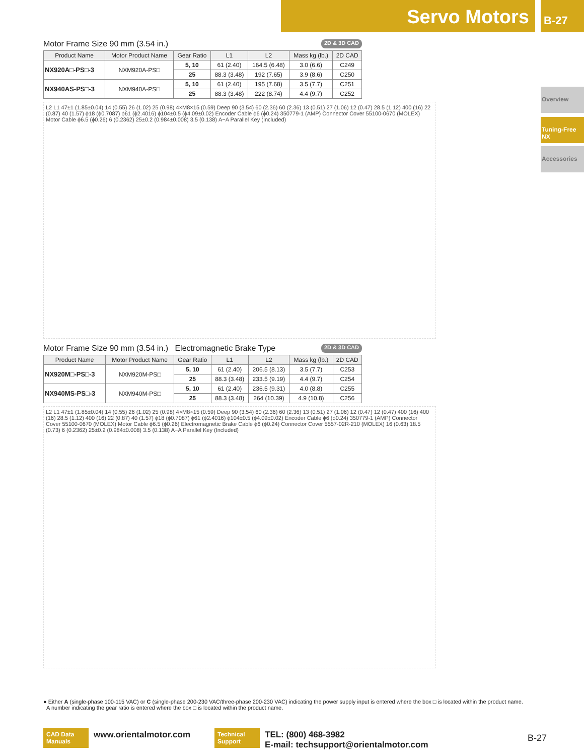Servo Motors B-27
Overview
Tuning-Free NX
Accessories
Motor Frame Size 90 mm (3.54 in.) 2D & 3D CAD
| Product Name | Motor Product Name | Gear Ratio | L1 | L2 | Mass kg (lb.) | 2D CAD |
| --- | --- | --- | --- | --- | --- | --- |
| NX920A□-PS□-3 | NXM920A-PS□ | 5, 10 | 61 (2.40) | 164.5 (6.48) | 3.0 (6.6) | C249 |
| | | 25 | 88.3 (3.48) | 192 (7.65) | 3.9 (8.6) | C250 |
| NX940AS-PS□-3 | NXM940A-PS□ | 5, 10 | 61 (2.40) | 195 (7.68) | 3.5 (7.7) | C251 |
| | | 25 | 88.3 (3.48) | 222 (8.74) | 4.4 (9.7) | C252 |
L2 L1 47±1 (1.85±0.04) 14 (0.55) 26 (1.02) 25 (0.98) 4×M8×15 (0.59) Deep 90 (3.54) 60 (2.36) 60 (2.36) 13 (0.51) 27 (1.06) 12 (0.47) 28.5 (1.12) 400 (16) 22 (0.87) 40 (1.57) ϕ18 (ϕ0.7087) ϕ61 (ϕ2.4016) ϕ104±0.5 (ϕ4.09±0.02) Encoder Cable ϕ6 (ϕ0.24) 350779-1 (AMP) Connector Cover 55100-0670 (MOLEX) Motor Cable ϕ6.5 (ϕ0.26) 6 (0.2362) 25±0.2 (0.984±0.008) 3.5 (0.138) A−A Parallel Key (Included)
Motor Frame Size 90 mm (3.54 in.) Electromagnetic Brake Type 2D & 3D CAD
| Product Name | Motor Product Name | Gear Ratio | L1 | L2 | Mass kg (lb.) | 2D CAD |
| --- | --- | --- | --- | --- | --- | --- |
| NX920M□-PS□-3 | NXM920M-PS□ | 5, 10 | 61 (2.40) | 206.5 (8.13) | 3.5 (7.7) | C253 |
| | | 25 | 88.3 (3.48) | 233.5 (9.19) | 4.4 (9.7) | C254 |
| NX940MS-PS□-3 | NXM940M-PS□ | 5, 10 | 61 (2.40) | 236.5 (9.31) | 4.0 (8.8) | C255 |
| | | 25 | 88.3 (3.48) | 264 (10.39) | 4.9 (10.8) | C256 |
L2 L1 47±1 (1.85±0.04) 14 (0.55) 26 (1.02) 25 (0.98) 4×M8×15 (0.59) Deep 90 (3.54) 60 (2.36) 60 (2.36) 13 (0.51) 27 (1.06) 12 (0.47) 12 (0.47) 400 (16) 400 (16) 28.5 (1.12) 400 (16) 22 (0.87) 40 (1.57) ϕ18 (ϕ0.7087) ϕ61 (ϕ2.4016) ϕ104±0.5 (ϕ4.09±0.02) Encoder Cable ϕ6 (ϕ0.24) 350779-1 (AMP) Connector Cover 55100-0670 (MOLEX) Motor Cable ϕ6.5 (ϕ0.26) Electromagnetic Brake Cable ϕ6 (ϕ0.24) Connector Cover 5557-02R-210 (MOLEX) 16 (0.63) 18.5 (0.73) 6 (0.2362) 25±0.2 (0.984±0.008) 3.5 (0.138) A−A Parallel Key (Included)
● Either A (single-phase 100-115 VAC) or C (single-phase 200-230 VAC/three-phase 200-230 VAC) indicating the power supply input is entered where the box □ is located within the product name.
A number indicating the gear ratio is entered where the box □ is located within the product name.
CAD Data Manuals
www.orientalmotor.com
Technical Support
TEL: (800) 468-3982
E-mail: techsupport@orientalmotor.com
B-27